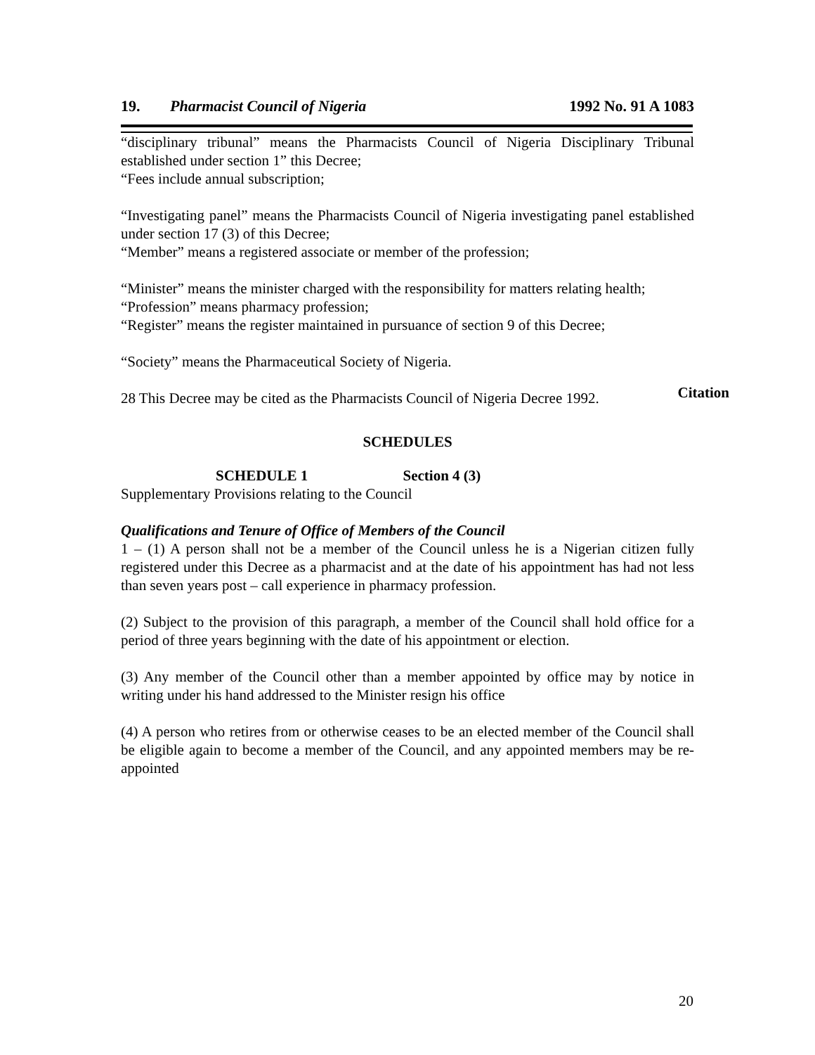19. Pharmacist Council of Nigeria 1992 No. 91 A 1083
“disciplinary tribunal” means the Pharmacists Council of Nigeria Disciplinary Tribunal established under section 1” this Decree;
“Fees include annual subscription;
“Investigating panel” means the Pharmacists Council of Nigeria investigating panel established under section 17 (3) of this Decree;
“Member” means a registered associate or member of the profession;
“Minister” means the minister charged with the responsibility for matters relating health;
“Profession” means pharmacy profession;
“Register” means the register maintained in pursuance of section 9 of this Decree;
“Society” means the Pharmaceutical Society of Nigeria.
28 This Decree may be cited as the Pharmacists Council of Nigeria Decree 1992. Citation
SCHEDULES
SCHEDULE 1 Section 4 (3)
Supplementary Provisions relating to the Council
Qualifications and Tenure of Office of Members of the Council
1 – (1) A person shall not be a member of the Council unless he is a Nigerian citizen fully registered under this Decree as a pharmacist and at the date of his appointment has had not less than seven years post – call experience in pharmacy profession.
(2) Subject to the provision of this paragraph, a member of the Council shall hold office for a period of three years beginning with the date of his appointment or election.
(3) Any member of the Council other than a member appointed by office may by notice in writing under his hand addressed to the Minister resign his office
(4) A person who retires from or otherwise ceases to be an elected member of the Council shall be eligible again to become a member of the Council, and any appointed members may be re-appointed
20